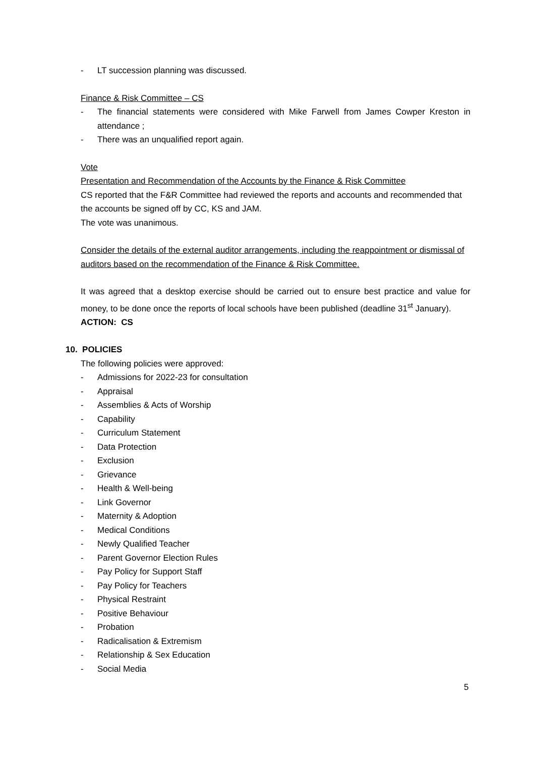- LT succession planning was discussed.
Finance & Risk Committee – CS
- The financial statements were considered with Mike Farwell from James Cowper Kreston in attendance ;
- There was an unqualified report again.
Vote
Presentation and Recommendation of the Accounts by the Finance & Risk Committee
CS reported that the F&R Committee had reviewed the reports and accounts and recommended that the accounts be signed off by CC, KS and JAM.
The vote was unanimous.
Consider the details of the external auditor arrangements, including the reappointment or dismissal of auditors based on the recommendation of the Finance & Risk Committee.
It was agreed that a desktop exercise should be carried out to ensure best practice and value for money, to be done once the reports of local schools have been published (deadline 31<sup>st</sup> January).
ACTION: CS
10. POLICIES
The following policies were approved:
- Admissions for 2022-23 for consultation
- Appraisal
- Assemblies & Acts of Worship
- Capability
- Curriculum Statement
- Data Protection
- Exclusion
- Grievance
- Health & Well-being
- Link Governor
- Maternity & Adoption
- Medical Conditions
- Newly Qualified Teacher
- Parent Governor Election Rules
- Pay Policy for Support Staff
- Pay Policy for Teachers
- Physical Restraint
- Positive Behaviour
- Probation
- Radicalisation & Extremism
- Relationship & Sex Education
- Social Media
5